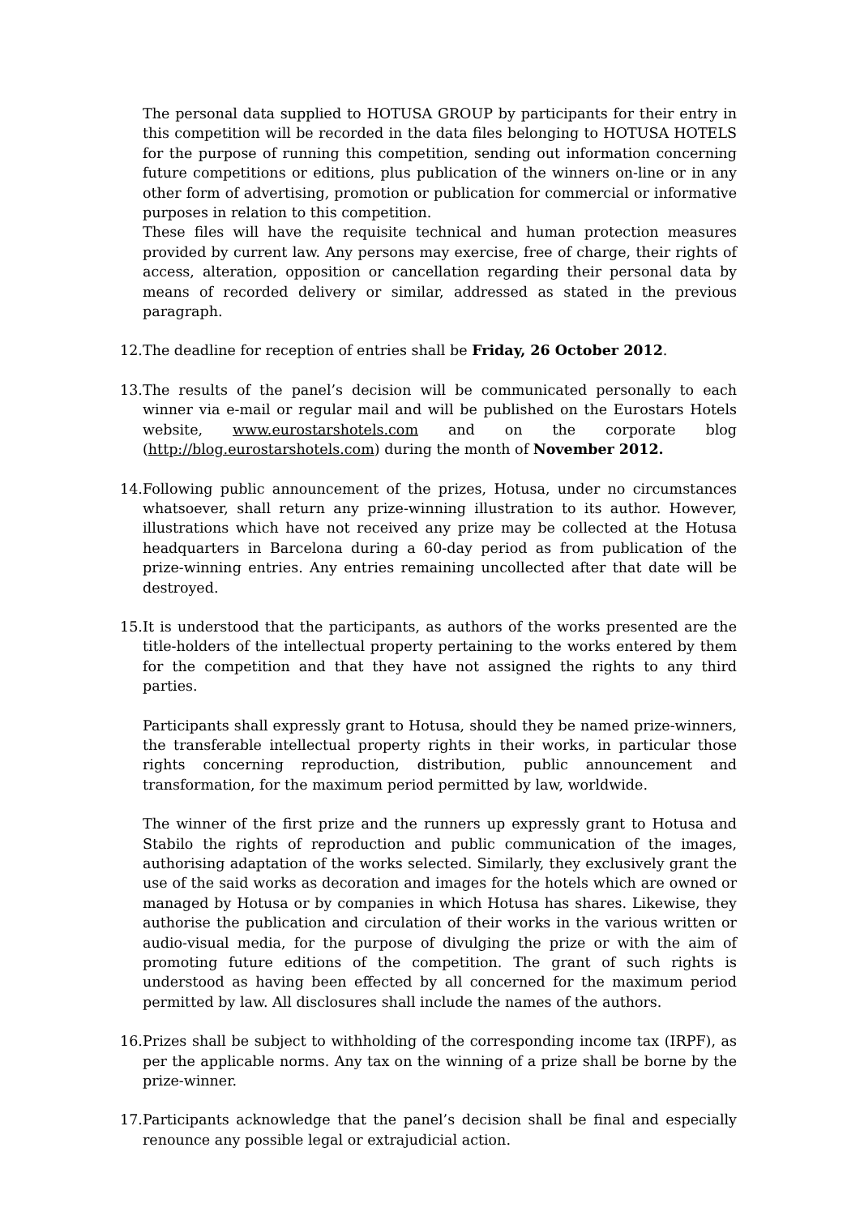The personal data supplied to HOTUSA GROUP by participants for their entry in this competition will be recorded in the data files belonging to HOTUSA HOTELS for the purpose of running this competition, sending out information concerning future competitions or editions, plus publication of the winners on-line or in any other form of advertising, promotion or publication for commercial or informative purposes in relation to this competition.
These files will have the requisite technical and human protection measures provided by current law. Any persons may exercise, free of charge, their rights of access, alteration, opposition or cancellation regarding their personal data by means of recorded delivery or similar, addressed as stated in the previous paragraph.
12.
The deadline for reception of entries shall be Friday, 26 October 2012.
13.
The results of the panel’s decision will be communicated personally to each winner via e-mail or regular mail and will be published on the Eurostars Hotels website, www.eurostarshotels.com and on the corporate blog (http://blog.eurostarshotels.com) during the month of November 2012.
14.
Following public announcement of the prizes, Hotusa, under no circumstances whatsoever, shall return any prize-winning illustration to its author. However, illustrations which have not received any prize may be collected at the Hotusa headquarters in Barcelona during a 60-day period as from publication of the prize-winning entries. Any entries remaining uncollected after that date will be destroyed.
15.
It is understood that the participants, as authors of the works presented are the title-holders of the intellectual property pertaining to the works entered by them for the competition and that they have not assigned the rights to any third parties.
Participants shall expressly grant to Hotusa, should they be named prize-winners, the transferable intellectual property rights in their works, in particular those rights concerning reproduction, distribution, public announcement and transformation, for the maximum period permitted by law, worldwide.
The winner of the first prize and the runners up expressly grant to Hotusa and Stabilo the rights of reproduction and public communication of the images, authorising adaptation of the works selected. Similarly, they exclusively grant the use of the said works as decoration and images for the hotels which are owned or managed by Hotusa or by companies in which Hotusa has shares. Likewise, they authorise the publication and circulation of their works in the various written or audio-visual media, for the purpose of divulging the prize or with the aim of promoting future editions of the competition. The grant of such rights is understood as having been effected by all concerned for the maximum period permitted by law. All disclosures shall include the names of the authors.
16.
Prizes shall be subject to withholding of the corresponding income tax (IRPF), as per the applicable norms. Any tax on the winning of a prize shall be borne by the prize-winner.
17.
Participants acknowledge that the panel’s decision shall be final and especially renounce any possible legal or extrajudicial action.